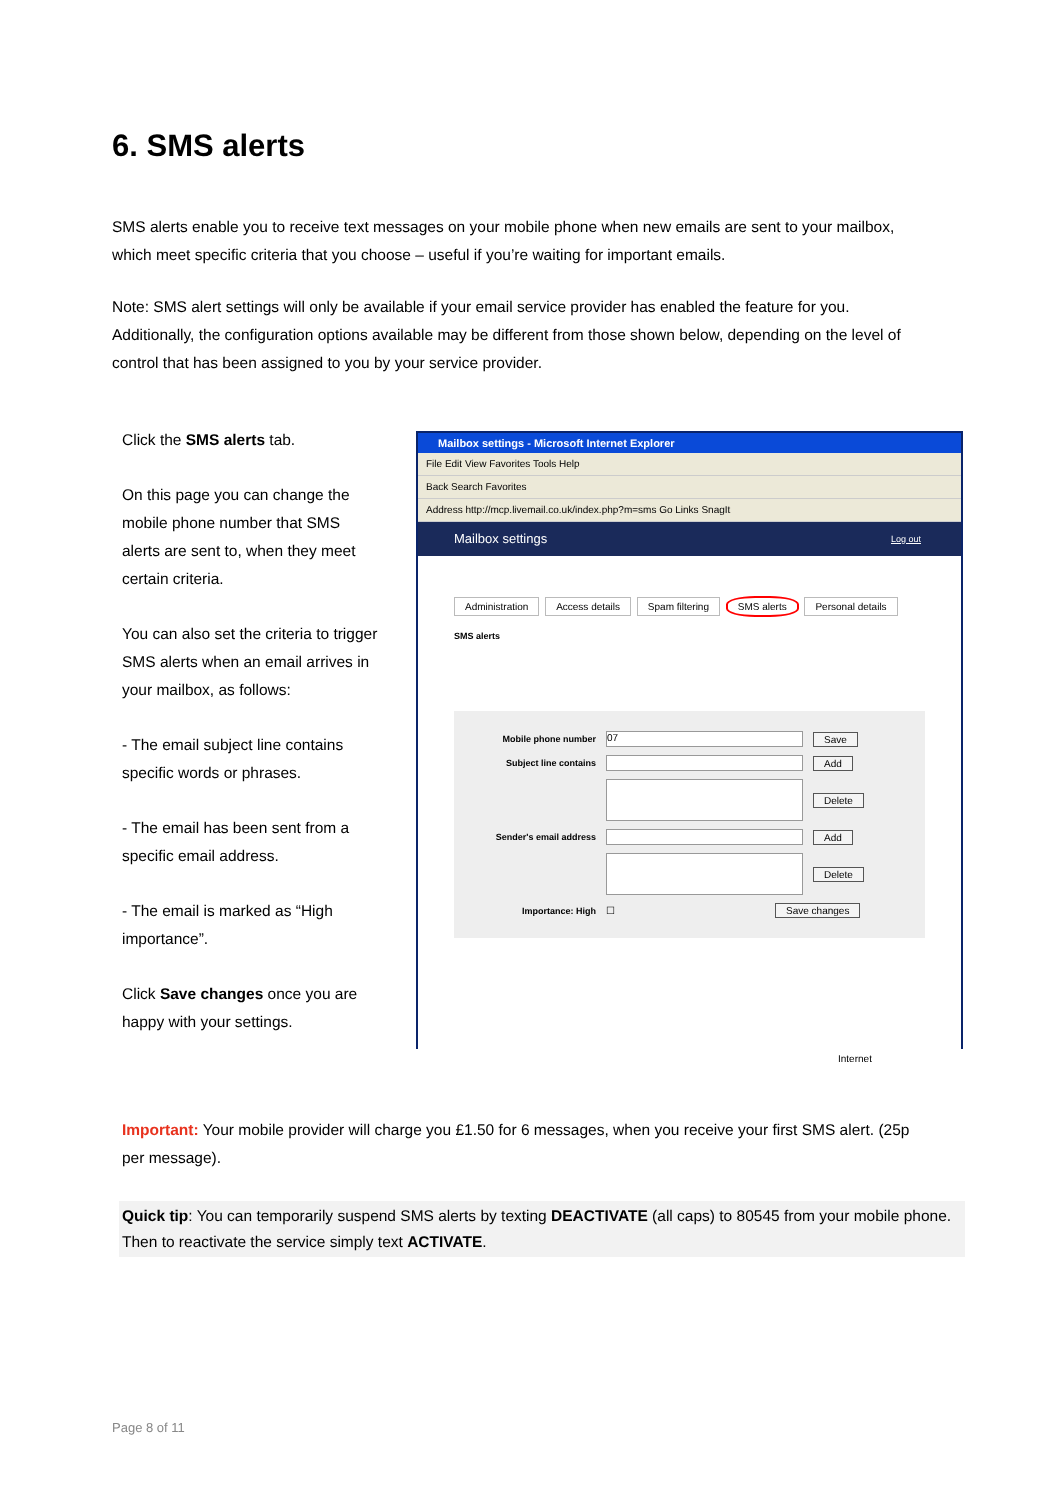6. SMS alerts
SMS alerts enable you to receive text messages on your mobile phone when new emails are sent to your mailbox, which meet specific criteria that you choose – useful if you’re waiting for important emails.
Note: SMS alert settings will only be available if your email service provider has enabled the feature for you. Additionally, the configuration options available may be different from those shown below, depending on the level of control that has been assigned to you by your service provider.
Click the SMS alerts tab.
On this page you can change the mobile phone number that SMS alerts are sent to, when they meet certain criteria.
You can also set the criteria to trigger SMS alerts when an email arrives in your mailbox, as follows:
- The email subject line contains specific words or phrases.
- The email has been sent from a specific email address.
- The email is marked as “High importance”.
Click Save changes once you are happy with your settings.
Mailbox settings - Microsoft Internet Explorer
File Edit View Favorites Tools Help
Back Search Favorites
Address http://mcp.livemail.co.uk/index.php?m=sms Go Links SnagIt
Mailbox settings Log out
Administration Access details Spam filtering SMS alerts Personal details
SMS alerts
Mobile phone number
07
Save
Subject line contains Add
Delete
Sender's email address Add
Delete
Importance: High ☐ Save changes
Internet
Important: Your mobile provider will charge you £1.50 for 6 messages, when you receive your first SMS alert. (25p per message).
Quick tip: You can temporarily suspend SMS alerts by texting DEACTIVATE (all caps) to 80545 from your mobile phone. Then to reactivate the service simply text ACTIVATE.
Page 8 of 11